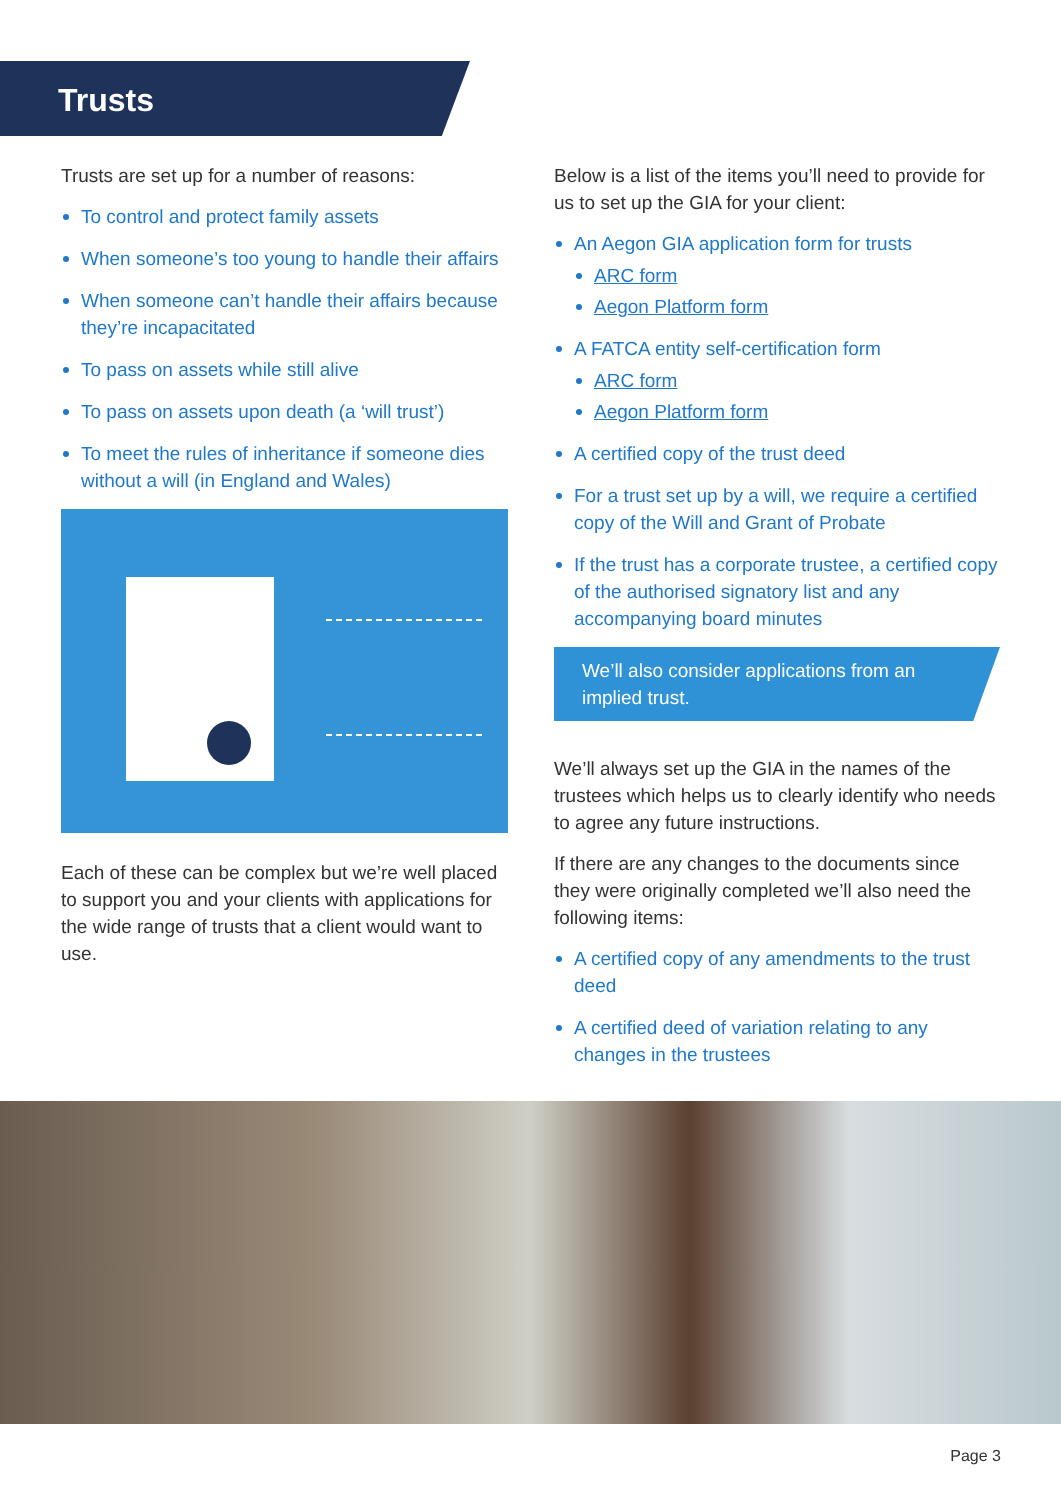Trusts
Trusts are set up for a number of reasons:
To control and protect family assets
When someone’s too young to handle their affairs
When someone can’t handle their affairs because they’re incapacitated
To pass on assets while still alive
To pass on assets upon death (a ‘will trust’)
To meet the rules of inheritance if someone dies without a will (in England and Wales)
Each of these can be complex but we’re well placed to support you and your clients with applications for the wide range of trusts that a client would want to use.
Below is a list of the items you’ll need to provide for us to set up the GIA for your client:
An Aegon GIA application form for trusts
ARC form
Aegon Platform form
A FATCA entity self-certification form
ARC form
Aegon Platform form
A certified copy of the trust deed
For a trust set up by a will, we require a certified copy of the Will and Grant of Probate
If the trust has a corporate trustee, a certified copy of the authorised signatory list and any accompanying board minutes
We’ll also consider applications from an implied trust.
We’ll always set up the GIA in the names of the trustees which helps us to clearly identify who needs to agree any future instructions.
If there are any changes to the documents since they were originally completed we’ll also need the following items:
A certified copy of any amendments to the trust deed
A certified deed of variation relating to any changes in the trustees
Page 3